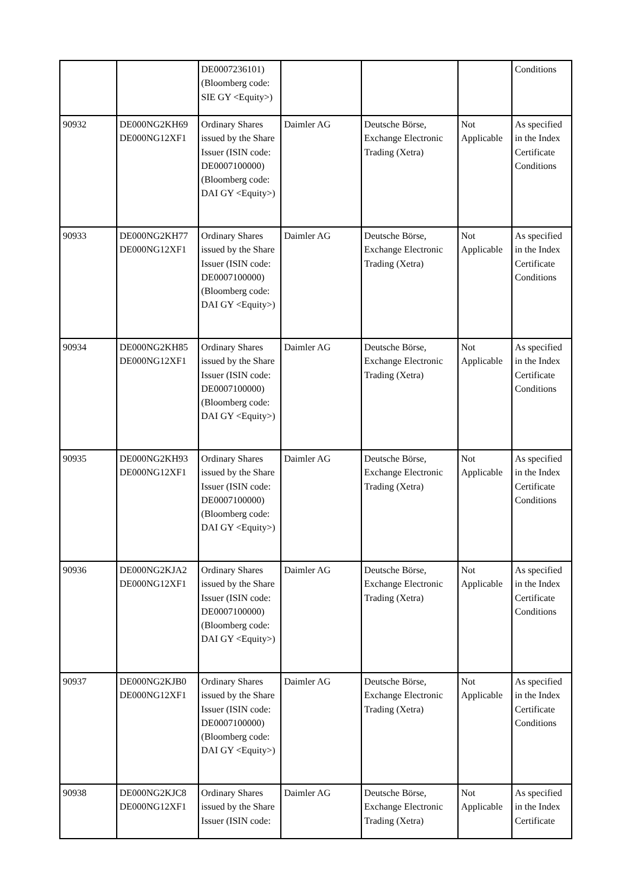| | | DE0007236101) (Bloomberg code: SIE GY <Equity>) | | | | Conditions |
| 90932 | DE000NG2KH69 DE000NG12XF1 | Ordinary Shares issued by the Share Issuer (ISIN code: DE0007100000) (Bloomberg code: DAI GY <Equity>) | Daimler AG | Deutsche Börse, Exchange Electronic Trading (Xetra) | Not Applicable | As specified in the Index Certificate Conditions |
| 90933 | DE000NG2KH77 DE000NG12XF1 | Ordinary Shares issued by the Share Issuer (ISIN code: DE0007100000) (Bloomberg code: DAI GY <Equity>) | Daimler AG | Deutsche Börse, Exchange Electronic Trading (Xetra) | Not Applicable | As specified in the Index Certificate Conditions |
| 90934 | DE000NG2KH85 DE000NG12XF1 | Ordinary Shares issued by the Share Issuer (ISIN code: DE0007100000) (Bloomberg code: DAI GY <Equity>) | Daimler AG | Deutsche Börse, Exchange Electronic Trading (Xetra) | Not Applicable | As specified in the Index Certificate Conditions |
| 90935 | DE000NG2KH93 DE000NG12XF1 | Ordinary Shares issued by the Share Issuer (ISIN code: DE0007100000) (Bloomberg code: DAI GY <Equity>) | Daimler AG | Deutsche Börse, Exchange Electronic Trading (Xetra) | Not Applicable | As specified in the Index Certificate Conditions |
| 90936 | DE000NG2KJA2 DE000NG12XF1 | Ordinary Shares issued by the Share Issuer (ISIN code: DE0007100000) (Bloomberg code: DAI GY <Equity>) | Daimler AG | Deutsche Börse, Exchange Electronic Trading (Xetra) | Not Applicable | As specified in the Index Certificate Conditions |
| 90937 | DE000NG2KJB0 DE000NG12XF1 | Ordinary Shares issued by the Share Issuer (ISIN code: DE0007100000) (Bloomberg code: DAI GY <Equity>) | Daimler AG | Deutsche Börse, Exchange Electronic Trading (Xetra) | Not Applicable | As specified in the Index Certificate Conditions |
| 90938 | DE000NG2KJC8 DE000NG12XF1 | Ordinary Shares issued by the Share Issuer (ISIN code: | Daimler AG | Deutsche Börse, Exchange Electronic Trading (Xetra) | Not Applicable | As specified in the Index Certificate |